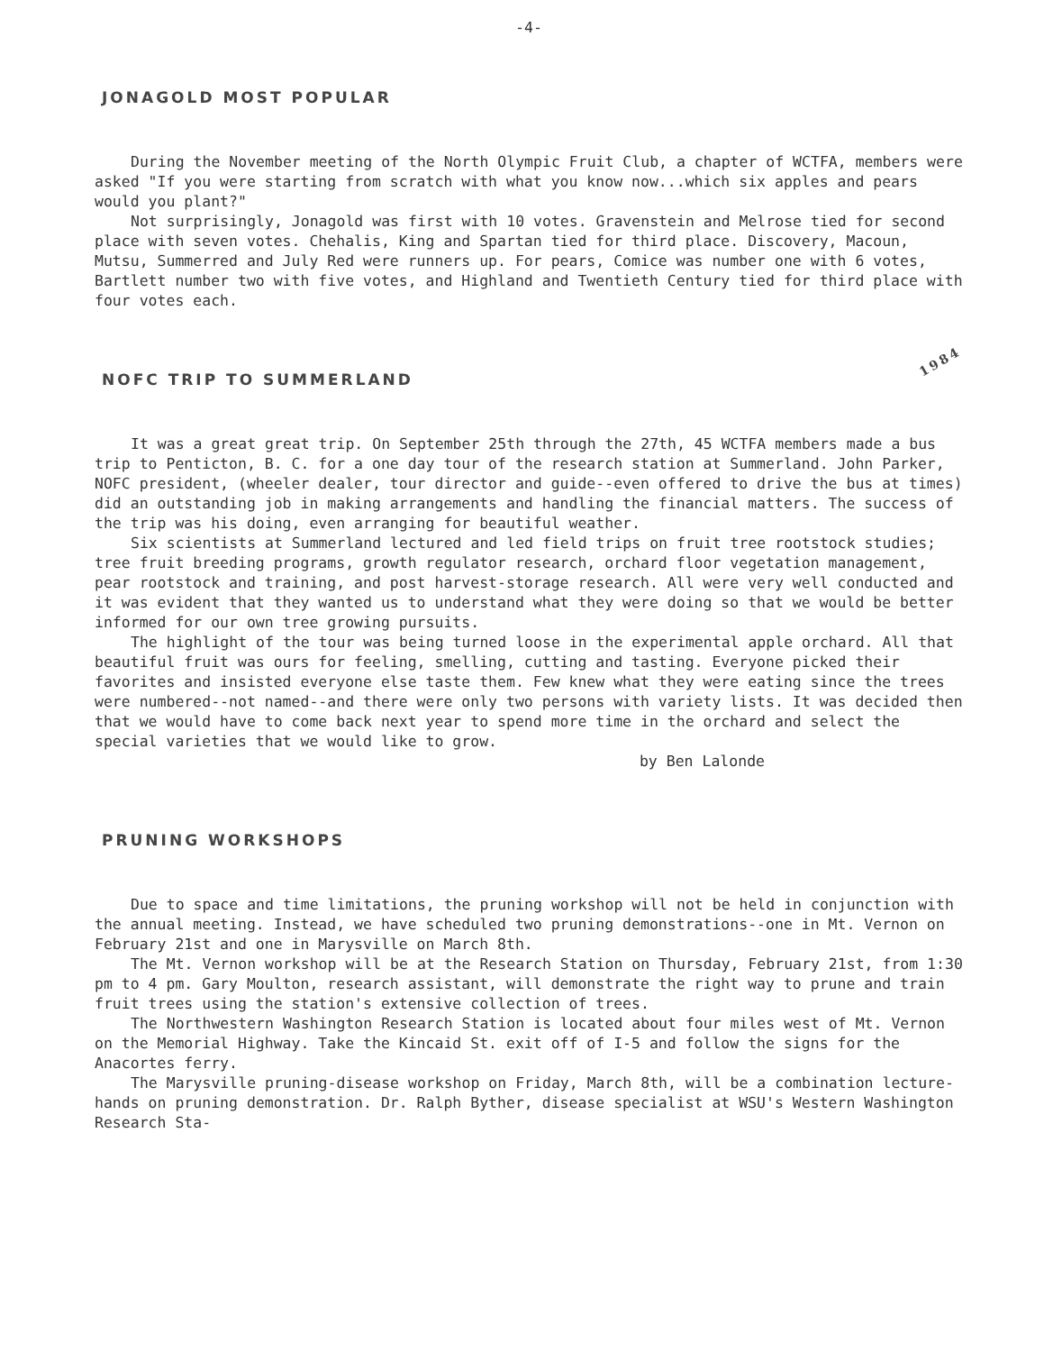-4-
JONAGOLD MOST POPULAR
During the November meeting of the North Olympic Fruit Club, a chapter of WCTFA, members were asked "If you were starting from scratch with what you know now...which six apples and pears would you plant?"
Not surprisingly, Jonagold was first with 10 votes. Gravenstein and Melrose tied for second place with seven votes. Chehalis, King and Spartan tied for third place. Discovery, Macoun, Mutsu, Summerred and July Red were runners up. For pears, Comice was number one with 6 votes, Bartlett number two with five votes, and Highland and Twentieth Century tied for third place with four votes each.
NOFC TRIP TO SUMMERLAND 1984
It was a great great trip. On September 25th through the 27th, 45 WCTFA members made a bus trip to Penticton, B. C. for a one day tour of the research station at Summerland. John Parker, NOFC president, (wheeler dealer, tour director and guide--even offered to drive the bus at times) did an outstanding job in making arrangements and handling the financial matters. The success of the trip was his doing, even arranging for beautiful weather.
Six scientists at Summerland lectured and led field trips on fruit tree rootstock studies; tree fruit breeding programs, growth regulator research, orchard floor vegetation management, pear rootstock and training, and post harvest-storage research. All were very well conducted and it was evident that they wanted us to understand what they were doing so that we would be better informed for our own tree growing pursuits.
The highlight of the tour was being turned loose in the experimental apple orchard. All that beautiful fruit was ours for feeling, smelling, cutting and tasting. Everyone picked their favorites and insisted everyone else taste them. Few knew what they were eating since the trees were numbered--not named--and there were only two persons with variety lists. It was decided then that we would have to come back next year to spend more time in the orchard and select the special varieties that we would like to grow.
by Ben Lalonde
PRUNING WORKSHOPS
Due to space and time limitations, the pruning workshop will not be held in conjunction with the annual meeting. Instead, we have scheduled two pruning demonstrations--one in Mt. Vernon on February 21st and one in Marysville on March 8th.
The Mt. Vernon workshop will be at the Research Station on Thursday, February 21st, from 1:30 pm to 4 pm. Gary Moulton, research assistant, will demonstrate the right way to prune and train fruit trees using the station's extensive collection of trees.
The Northwestern Washington Research Station is located about four miles west of Mt. Vernon on the Memorial Highway. Take the Kincaid St. exit off of I-5 and follow the signs for the Anacortes ferry.
The Marysville pruning-disease workshop on Friday, March 8th, will be a combination lecture-hands on pruning demonstration. Dr. Ralph Byther, disease specialist at WSU's Western Washington Research Sta-